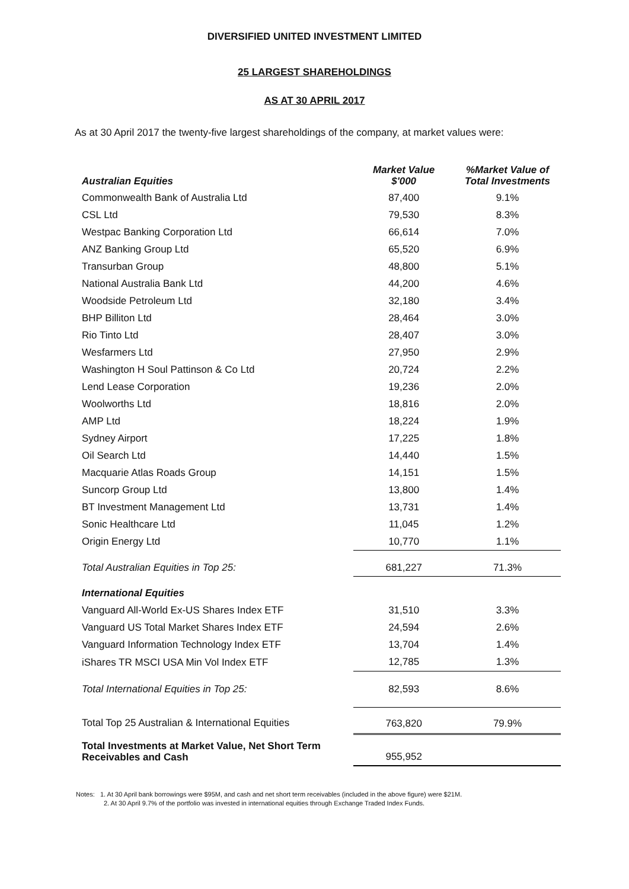DIVERSIFIED UNITED INVESTMENT LIMITED
25 LARGEST SHAREHOLDINGS
AS AT 30 APRIL 2017
As at 30 April 2017 the twenty-five largest shareholdings of the company, at market values were:
| Australian Equities | Market Value $'000 | %Market Value of Total Investments |
| --- | --- | --- |
| Commonwealth Bank of Australia Ltd | 87,400 | 9.1% |
| CSL Ltd | 79,530 | 8.3% |
| Westpac Banking Corporation Ltd | 66,614 | 7.0% |
| ANZ Banking Group Ltd | 65,520 | 6.9% |
| Transurban Group | 48,800 | 5.1% |
| National Australia Bank Ltd | 44,200 | 4.6% |
| Woodside Petroleum Ltd | 32,180 | 3.4% |
| BHP Billiton Ltd | 28,464 | 3.0% |
| Rio Tinto Ltd | 28,407 | 3.0% |
| Wesfarmers Ltd | 27,950 | 2.9% |
| Washington H Soul Pattinson & Co Ltd | 20,724 | 2.2% |
| Lend Lease Corporation | 19,236 | 2.0% |
| Woolworths Ltd | 18,816 | 2.0% |
| AMP Ltd | 18,224 | 1.9% |
| Sydney Airport | 17,225 | 1.8% |
| Oil Search Ltd | 14,440 | 1.5% |
| Macquarie Atlas Roads Group | 14,151 | 1.5% |
| Suncorp Group Ltd | 13,800 | 1.4% |
| BT Investment Management Ltd | 13,731 | 1.4% |
| Sonic Healthcare Ltd | 11,045 | 1.2% |
| Origin Energy Ltd | 10,770 | 1.1% |
| Total Australian Equities in Top 25: | 681,227 | 71.3% |
| International Equities | | |
| Vanguard All-World Ex-US Shares Index ETF | 31,510 | 3.3% |
| Vanguard US Total Market Shares Index ETF | 24,594 | 2.6% |
| Vanguard Information Technology Index ETF | 13,704 | 1.4% |
| iShares TR MSCI USA Min Vol Index ETF | 12,785 | 1.3% |
| Total International Equities in Top 25: | 82,593 | 8.6% |
| Total Top 25 Australian & International Equities | 763,820 | 79.9% |
| Total Investments at Market Value, Net Short Term Receivables and Cash | 955,952 | |
Notes: 1. At 30 April bank borrowings were $95M, and cash and net short term receivables (included in the above figure) were $21M.
2. At 30 April 9.7% of the portfolio was invested in international equities through Exchange Traded Index Funds.